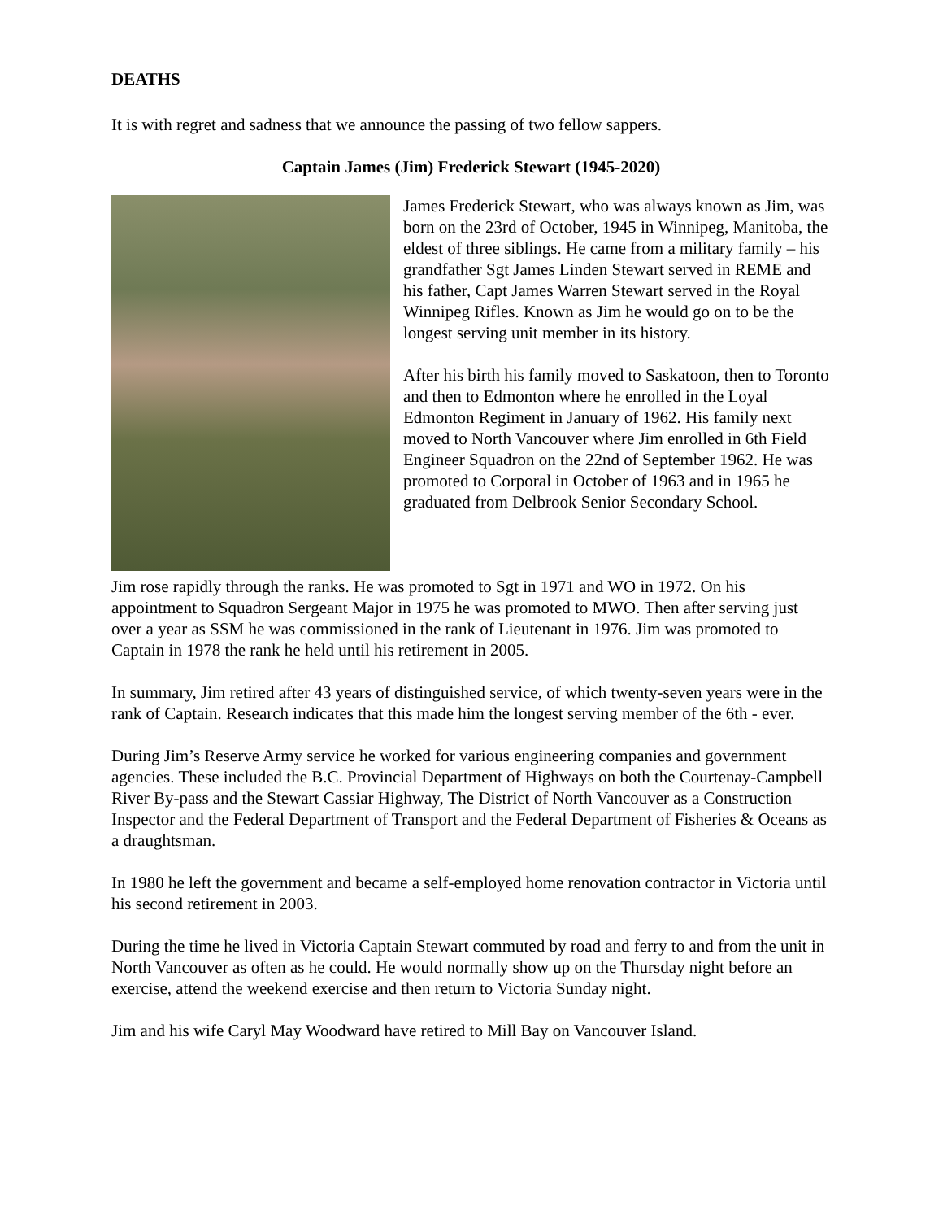DEATHS
It is with regret and sadness that we announce the passing of two fellow sappers.
Captain James (Jim) Frederick Stewart (1945-2020)
James Frederick Stewart, who was always known as Jim, was born on the 23rd of October, 1945 in Winnipeg, Manitoba, the eldest of three siblings. He came from a military family – his grandfather Sgt James Linden Stewart served in REME and his father, Capt James Warren Stewart served in the Royal Winnipeg Rifles. Known as Jim he would go on to be the longest serving unit member in its history.
After his birth his family moved to Saskatoon, then to Toronto and then to Edmonton where he enrolled in the Loyal Edmonton Regiment in January of 1962. His family next moved to North Vancouver where Jim enrolled in 6th Field Engineer Squadron on the 22nd of September 1962. He was promoted to Corporal in October of 1963 and in 1965 he graduated from Delbrook Senior Secondary School.
Jim rose rapidly through the ranks. He was promoted to Sgt in 1971 and WO in 1972. On his appointment to Squadron Sergeant Major in 1975 he was promoted to MWO. Then after serving just over a year as SSM he was commissioned in the rank of Lieutenant in 1976. Jim was promoted to Captain in 1978 the rank he held until his retirement in 2005.
In summary, Jim retired after 43 years of distinguished service, of which twenty-seven years were in the rank of Captain. Research indicates that this made him the longest serving member of the 6th - ever.
During Jim’s Reserve Army service he worked for various engineering companies and government agencies. These included the B.C. Provincial Department of Highways on both the Courtenay-Campbell River By-pass and the Stewart Cassiar Highway, The District of North Vancouver as a Construction Inspector and the Federal Department of Transport and the Federal Department of Fisheries & Oceans as a draughtsman.
In 1980 he left the government and became a self-employed home renovation contractor in Victoria until his second retirement in 2003.
During the time he lived in Victoria Captain Stewart commuted by road and ferry to and from the unit in North Vancouver as often as he could. He would normally show up on the Thursday night before an exercise, attend the weekend exercise and then return to Victoria Sunday night.
Jim and his wife Caryl May Woodward have retired to Mill Bay on Vancouver Island.